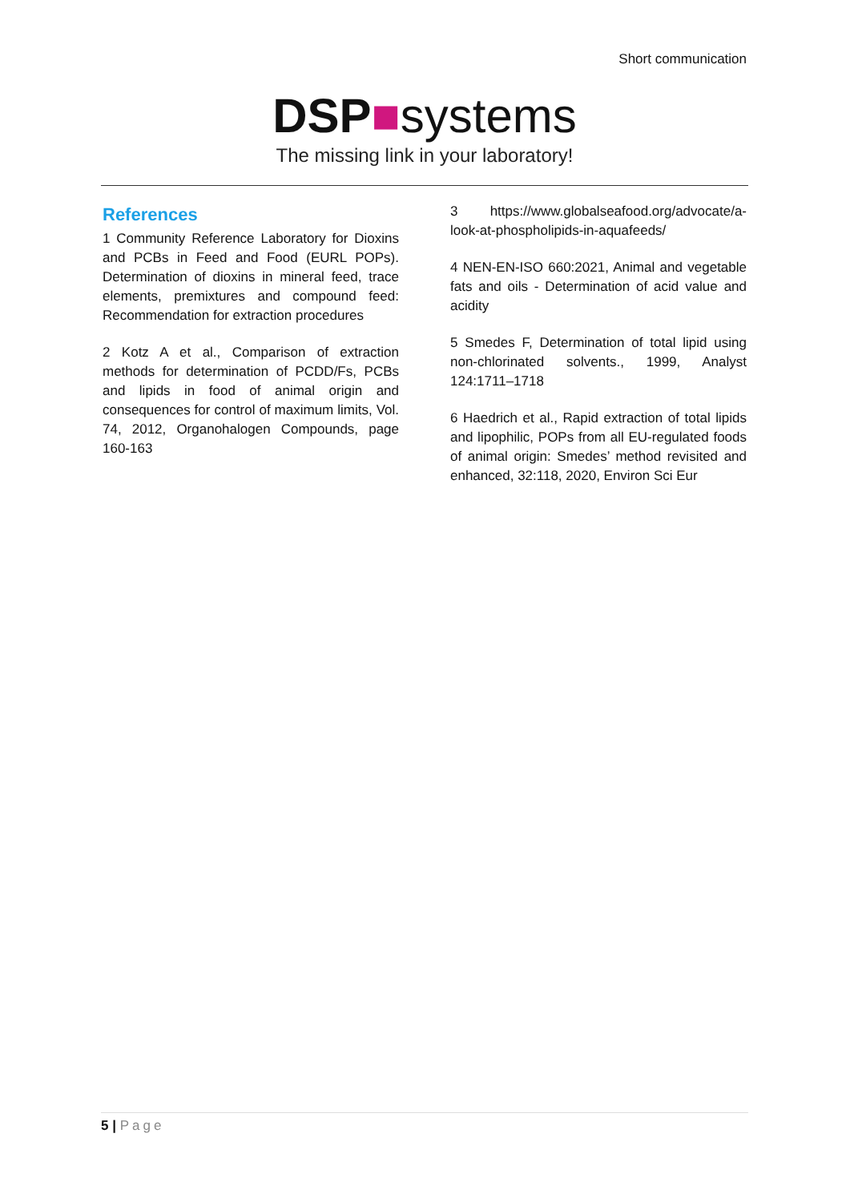Short communication
DSP■systems
The missing link in your laboratory!
References
1 Community Reference Laboratory for Dioxins and PCBs in Feed and Food (EURL POPs). Determination of dioxins in mineral feed, trace elements, premixtures and compound feed: Recommendation for extraction procedures
2 Kotz A et al., Comparison of extraction methods for determination of PCDD/Fs, PCBs and lipids in food of animal origin and consequences for control of maximum limits, Vol. 74, 2012, Organohalogen Compounds, page 160-163
3 https://www.globalseafood.org/advocate/a-look-at-phospholipids-in-aquafeeds/
4 NEN-EN-ISO 660:2021, Animal and vegetable fats and oils - Determination of acid value and acidity
5 Smedes F, Determination of total lipid using non-chlorinated solvents., 1999, Analyst 124:1711–1718
6 Haedrich et al., Rapid extraction of total lipids and lipophilic, POPs from all EU-regulated foods of animal origin: Smedes’ method revisited and enhanced, 32:118, 2020, Environ Sci Eur
5 | Page